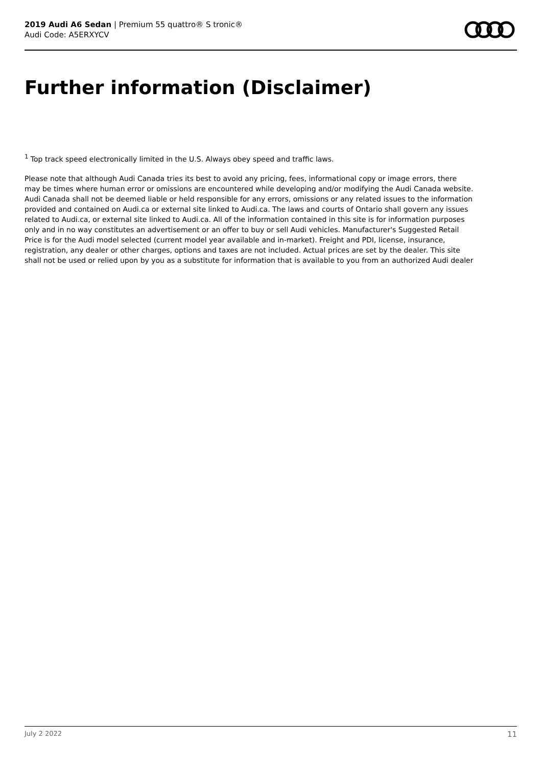2019 Audi A6 Sedan | Premium 55 quattro® S tronic®
Audi Code: A5ERXYCV
Further information (Disclaimer)
<sup>1</sup> Top track speed electronically limited in the U.S. Always obey speed and traffic laws.
Please note that although Audi Canada tries its best to avoid any pricing, fees, informational copy or image errors, there may be times where human error or omissions are encountered while developing and/or modifying the Audi Canada website. Audi Canada shall not be deemed liable or held responsible for any errors, omissions or any related issues to the information provided and contained on Audi.ca or external site linked to Audi.ca. The laws and courts of Ontario shall govern any issues related to Audi.ca, or external site linked to Audi.ca. All of the information contained in this site is for information purposes only and in no way constitutes an advertisement or an offer to buy or sell Audi vehicles. Manufacturer's Suggested Retail Price is for the Audi model selected (current model year available and in-market). Freight and PDI, license, insurance, registration, any dealer or other charges, options and taxes are not included. Actual prices are set by the dealer. This site shall not be used or relied upon by you as a substitute for information that is available to you from an authorized Audi dealer
July 2 2022 11